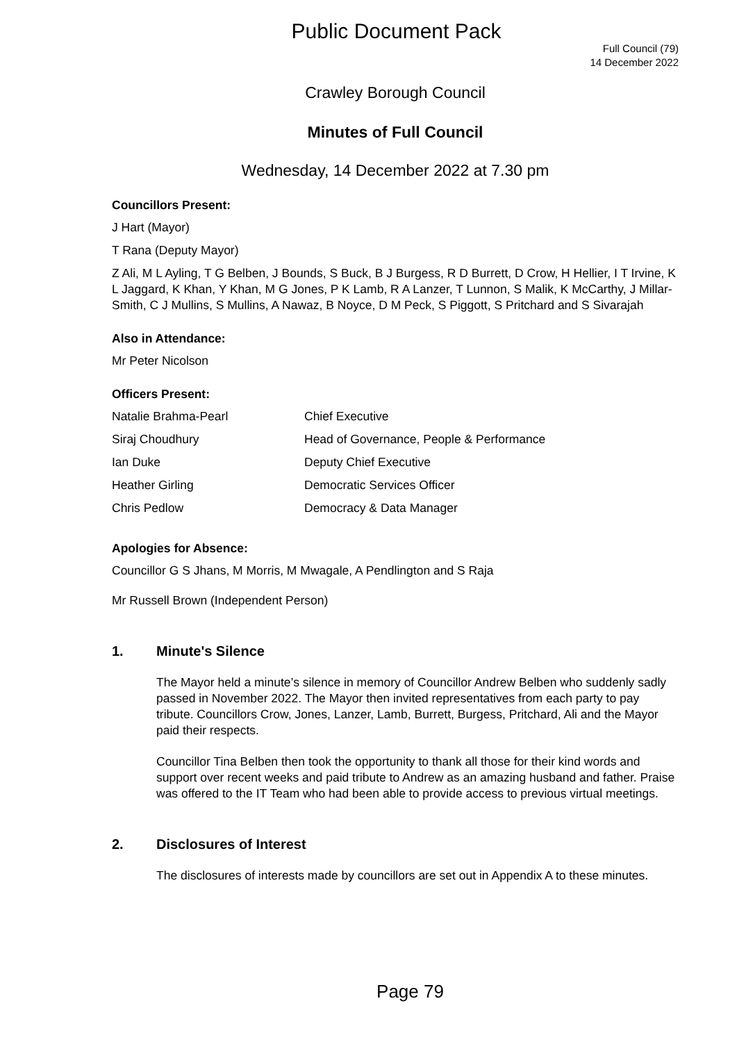Public Document Pack
Full Council (79)
14 December 2022
Crawley Borough Council
Minutes of Full Council
Wednesday, 14 December 2022 at 7.30 pm
Councillors Present:
J Hart (Mayor)
T Rana (Deputy Mayor)
Z Ali, M L Ayling, T G Belben, J Bounds, S Buck, B J Burgess, R D Burrett, D Crow, H Hellier, I T Irvine, K L Jaggard, K Khan, Y Khan, M G Jones, P K Lamb, R A Lanzer, T Lunnon, S Malik, K McCarthy, J Millar-Smith, C J Mullins, S Mullins, A Nawaz, B Noyce, D M Peck, S Piggott, S Pritchard and S Sivarajah
Also in Attendance:
Mr Peter Nicolson
Officers Present:
| Natalie Brahma-Pearl | Chief Executive |
| Siraj Choudhury | Head of Governance, People & Performance |
| Ian Duke | Deputy Chief Executive |
| Heather Girling | Democratic Services Officer |
| Chris Pedlow | Democracy & Data Manager |
Apologies for Absence:
Councillor G S Jhans, M Morris, M Mwagale, A Pendlington and S Raja
Mr Russell Brown (Independent Person)
1. Minute's Silence
The Mayor held a minute’s silence in memory of Councillor Andrew Belben who suddenly sadly passed in November 2022. The Mayor then invited representatives from each party to pay tribute. Councillors Crow, Jones, Lanzer, Lamb, Burrett, Burgess, Pritchard, Ali and the Mayor paid their respects.
Councillor Tina Belben then took the opportunity to thank all those for their kind words and support over recent weeks and paid tribute to Andrew as an amazing husband and father. Praise was offered to the IT Team who had been able to provide access to previous virtual meetings.
2. Disclosures of Interest
The disclosures of interests made by councillors are set out in Appendix A to these minutes.
Page 79